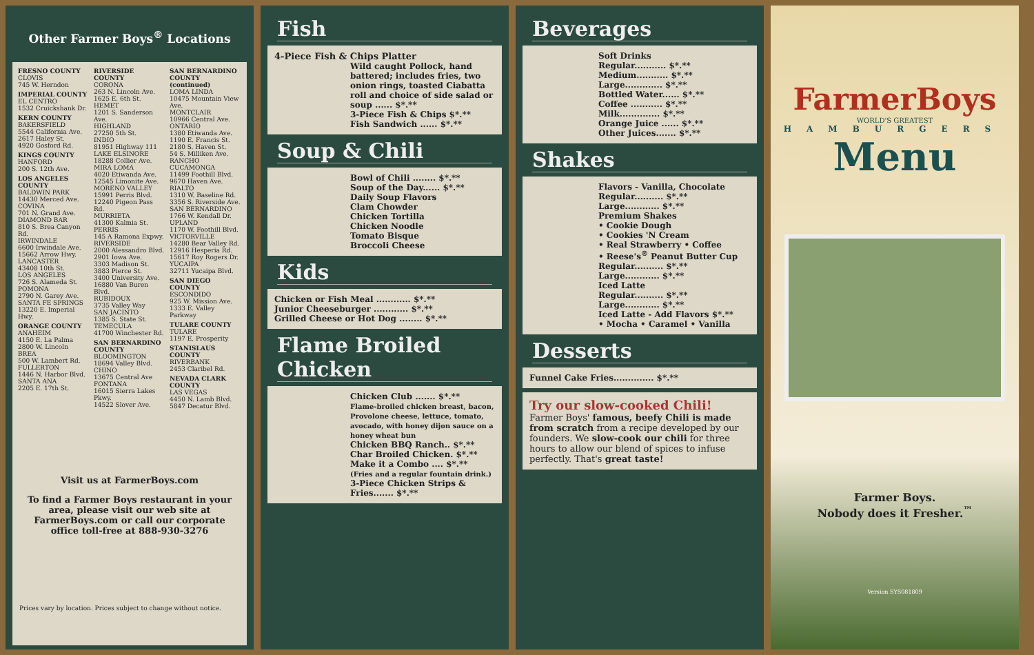Other Farmer Boys<sup>®</sup> Locations
FRESNO COUNTY
CLOVIS
745 W. Herndon
IMPERIAL COUNTY
EL CENTRO
1532 Cruickshank Dr.
KERN COUNTY
BAKERSFIELD
5544 California Ave.
2617 Haley St.
4920 Gosford Rd.
KINGS COUNTY
HANFORD
200 S. 12th Ave.
LOS ANGELES COUNTY
BALDWIN PARK
14430 Merced Ave.
COVINA
701 N. Grand Ave.
DIAMOND BAR
810 S. Brea Canyon Rd.
IRWINDALE
6600 Irwindale Ave.
15662 Arrow Hwy.
LANCASTER
43408 10th St.
LOS ANGELES
726 S. Alameda St.
POMONA
2790 N. Garey Ave.
SANTA FE SPRINGS
13220 E. Imperial Hwy.
ORANGE COUNTY
ANAHEIM
4150 E. La Palma
2800 W. Lincoln
BREA
500 W. Lambert Rd.
FULLERTON
1446 N. Harbor Blvd.
SANTA ANA
2205 E. 17th St.
RIVERSIDE COUNTY
CORONA
263 N. Lincoln Ave.
1625 E. 6th St.
HEMET
1201 S. Sanderson Ave.
HIGHLAND
27250 5th St.
INDIO
81951 Highway 111
LAKE ELSINORE
18288 Collier Ave.
MIRA LOMA
4020 Etiwanda Ave.
12545 Limonite Ave.
MORENO VALLEY
15991 Perris Blvd.
12240 Pigeon Pass Rd.
MURRIETA
41300 Kalmia St.
PERRIS
145 A Ramona Expwy.
RIVERSIDE
2000 Alessandro Blvd.
2901 Iowa Ave.
3303 Madison St.
3883 Pierce St.
3400 University Ave.
16880 Van Buren Blvd.
RUBIDOUX
3735 Valley Way
SAN JACINTO
1385 S. State St.
TEMECULA
41700 Winchester Rd.
SAN BERNARDINO COUNTY
BLOOMINGTON
18694 Valley Blvd.
CHINO
13675 Central Ave
FONTANA
16015 Sierra Lakes Pkwy.
14522 Slover Ave.
SAN BERNARDINO COUNTY (continued)
LOMA LINDA
10475 Mountain View Ave.
MONTCLAIR
10966 Central Ave.
ONTARIO
1380 Etiwanda Ave.
1190 E. Francis St.
2180 S. Haven St.
54 S. Milliken Ave.
RANCHO CUCAMONGA
11499 Foothill Blvd.
9670 Haven Ave.
RIALTO
1310 W. Baseline Rd.
3356 S. Riverside Ave.
SAN BERNARDINO
1766 W. Kendall Dr.
UPLAND
1170 W. Foothill Blvd.
VICTORVILLE
14280 Bear Valley Rd.
12916 Hesperia Rd.
15617 Roy Rogers Dr.
YUCAIPA
32711 Yucaipa Blvd.
SAN DIEGO COUNTY
ESCONDIDO
925 W. Mission Ave.
1333 E. Valley Parkway
TULARE COUNTY
TULARE
1197 E. Prosperity
STANISLAUS COUNTY
RIVERBANK
2453 Claribel Rd.
NEVADA CLARK COUNTY
LAS VEGAS
4450 N. Lamb Blvd.
5847 Decatur Blvd.
Visit us at FarmerBoys.com
To find a Farmer Boys restaurant in your area, please visit our web site at FarmerBoys.com or call our corporate office toll-free at 888-930-3276
Prices vary by location. Prices subject to change without notice.
Fish
4-Piece Fish & Chips Platter
Wild caught Pollock, hand battered; includes fries, two onion rings, toasted Ciabatta roll and choice of side salad or soup ...... $*.**
3-Piece Fish & Chips $*.**
Fish Sandwich ...... $*.**
Soup & Chili
Bowl of Chili ........ $*.**
Soup of the Day...... $*.**
Daily Soup Flavors
Clam Chowder
Chicken Tortilla
Chicken Noodle
Tomato Bisque
Broccoli Cheese
Kids
Chicken or Fish Meal ............ $*.**
Junior Cheeseburger ............ $*.**
Grilled Cheese or Hot Dog ........ $*.**
Flame Broiled Chicken
Chicken Club ....... $*.**
Flame-broiled chicken breast, bacon, Provolone cheese, lettuce, tomato, avocado, with honey dijon sauce on a honey wheat bun
Chicken BBQ Ranch.. $*.**
Char Broiled Chicken. $*.**
Make it a Combo .... $*.**
(Fries and a regular fountain drink.)
3-Piece Chicken Strips & Fries....... $*.**
Beverages
Soft Drinks
Regular........... $*.**
Medium........... $*.**
Large............. $*.**
Bottled Water...... $*.**
Coffee ........... $*.**
Milk.............. $*.**
Orange Juice ...... $*.**
Other Juices....... $*.**
Shakes
Flavors - Vanilla, Chocolate
Regular.......... $*.**
Large............ $*.**
Premium Shakes
• Cookie Dough
• Cookies 'N Cream
• Real Strawberry • Coffee
• Reese's<sup>®</sup> Peanut Butter Cup
Regular.......... $*.**
Large............ $*.**
Iced Latte
Regular.......... $*.**
Large............ $*.**
Iced Latte - Add Flavors $*.**
• Mocha • Caramel • Vanilla
Desserts
Funnel Cake Fries.............. $*.**
Try our slow-cooked Chili!
Farmer Boys' famous, beefy Chili is made from scratch from a recipe developed by our founders. We slow-cook our chili for three hours to allow our blend of spices to infuse perfectly. That's great taste!
FarmerBoys
WORLD'S GREATEST
HAMBURGERS
Menu
Farmer Boys.
Nobody does it Fresher.<sup>™</sup>
Version SYS081809